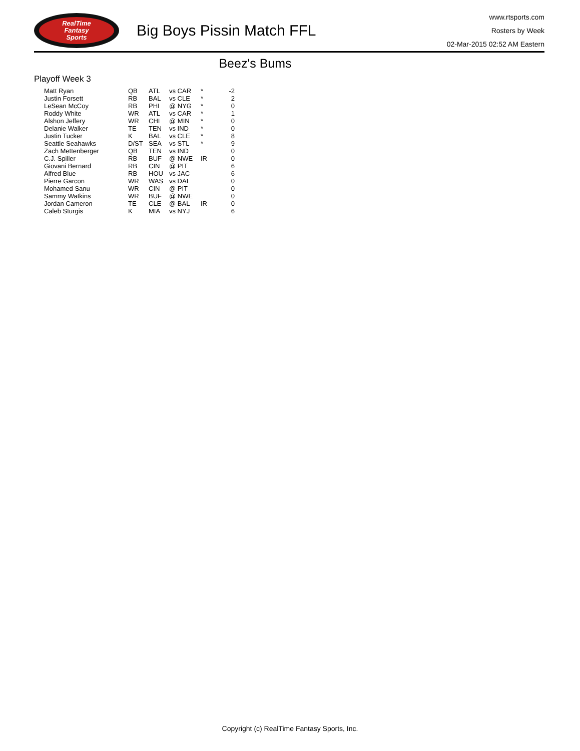RealTime
Fantasy
Sports
Big Boys Pissin Match FFL
www.rtsports.com
Rosters by Week
02-Mar-2015 02:52 AM Eastern
Beez's Bums
Playoff Week 3
| Matt Ryan | QB | ATL | vs CAR | * | -2 |
| Justin Forsett | RB | BAL | vs CLE | * | 2 |
| LeSean McCoy | RB | PHI | @ NYG | * | 0 |
| Roddy White | WR | ATL | vs CAR | * | 1 |
| Alshon Jeffery | WR | CHI | @ MIN | * | 0 |
| Delanie Walker | TE | TEN | vs IND | * | 0 |
| Justin Tucker | K | BAL | vs CLE | * | 8 |
| Seattle Seahawks | D/ST | SEA | vs STL | * | 9 |
| Zach Mettenberger | QB | TEN | vs IND | | 0 |
| C.J. Spiller | RB | BUF | @ NWE | IR | 0 |
| Giovani Bernard | RB | CIN | @ PIT | | 6 |
| Alfred Blue | RB | HOU | vs JAC | | 6 |
| Pierre Garcon | WR | WAS | vs DAL | | 0 |
| Mohamed Sanu | WR | CIN | @ PIT | | 0 |
| Sammy Watkins | WR | BUF | @ NWE | | 0 |
| Jordan Cameron | TE | CLE | @ BAL | IR | 0 |
| Caleb Sturgis | K | MIA | vs NYJ | | 6 |
Copyright (c) RealTime Fantasy Sports, Inc.